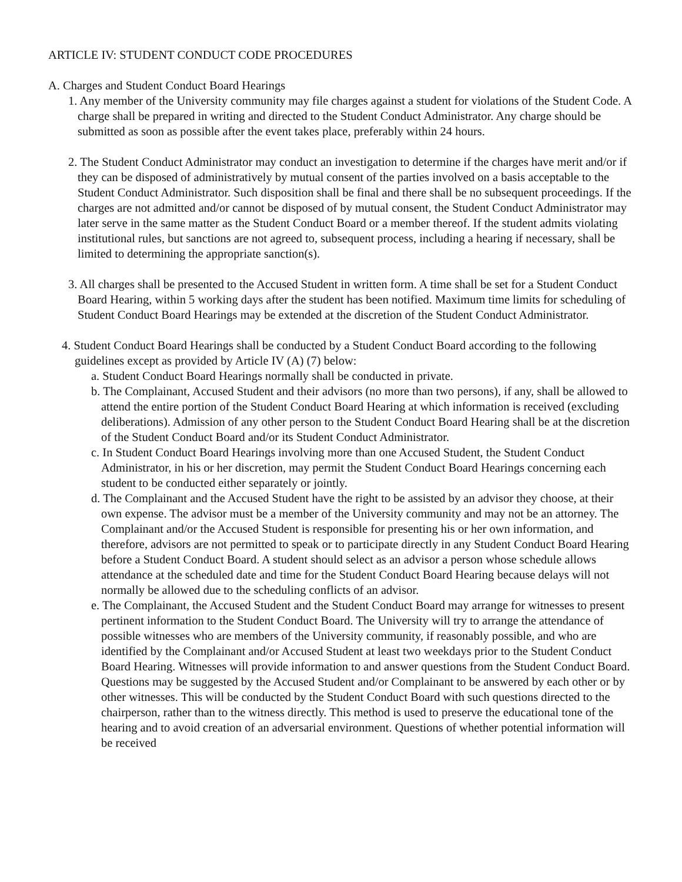ARTICLE IV: STUDENT CONDUCT CODE PROCEDURES
A. Charges and Student Conduct Board Hearings
1. Any member of the University community may file charges against a student for violations of the Student Code. A charge shall be prepared in writing and directed to the Student Conduct Administrator. Any charge should be submitted as soon as possible after the event takes place, preferably within 24 hours.
2. The Student Conduct Administrator may conduct an investigation to determine if the charges have merit and/or if they can be disposed of administratively by mutual consent of the parties involved on a basis acceptable to the Student Conduct Administrator. Such disposition shall be final and there shall be no subsequent proceedings. If the charges are not admitted and/or cannot be disposed of by mutual consent, the Student Conduct Administrator may later serve in the same matter as the Student Conduct Board or a member thereof. If the student admits violating institutional rules, but sanctions are not agreed to, subsequent process, including a hearing if necessary, shall be limited to determining the appropriate sanction(s).
3. All charges shall be presented to the Accused Student in written form. A time shall be set for a Student Conduct Board Hearing, within 5 working days after the student has been notified. Maximum time limits for scheduling of Student Conduct Board Hearings may be extended at the discretion of the Student Conduct Administrator.
4. Student Conduct Board Hearings shall be conducted by a Student Conduct Board according to the following guidelines except as provided by Article IV (A) (7) below:
a. Student Conduct Board Hearings normally shall be conducted in private.
b. The Complainant, Accused Student and their advisors (no more than two persons), if any, shall be allowed to attend the entire portion of the Student Conduct Board Hearing at which information is received (excluding deliberations). Admission of any other person to the Student Conduct Board Hearing shall be at the discretion of the Student Conduct Board and/or its Student Conduct Administrator.
c. In Student Conduct Board Hearings involving more than one Accused Student, the Student Conduct Administrator, in his or her discretion, may permit the Student Conduct Board Hearings concerning each student to be conducted either separately or jointly.
d. The Complainant and the Accused Student have the right to be assisted by an advisor they choose, at their own expense. The advisor must be a member of the University community and may not be an attorney. The Complainant and/or the Accused Student is responsible for presenting his or her own information, and therefore, advisors are not permitted to speak or to participate directly in any Student Conduct Board Hearing before a Student Conduct Board. A student should select as an advisor a person whose schedule allows attendance at the scheduled date and time for the Student Conduct Board Hearing because delays will not normally be allowed due to the scheduling conflicts of an advisor.
e. The Complainant, the Accused Student and the Student Conduct Board may arrange for witnesses to present pertinent information to the Student Conduct Board. The University will try to arrange the attendance of possible witnesses who are members of the University community, if reasonably possible, and who are identified by the Complainant and/or Accused Student at least two weekdays prior to the Student Conduct Board Hearing. Witnesses will provide information to and answer questions from the Student Conduct Board. Questions may be suggested by the Accused Student and/or Complainant to be answered by each other or by other witnesses. This will be conducted by the Student Conduct Board with such questions directed to the chairperson, rather than to the witness directly. This method is used to preserve the educational tone of the hearing and to avoid creation of an adversarial environment. Questions of whether potential information will be received